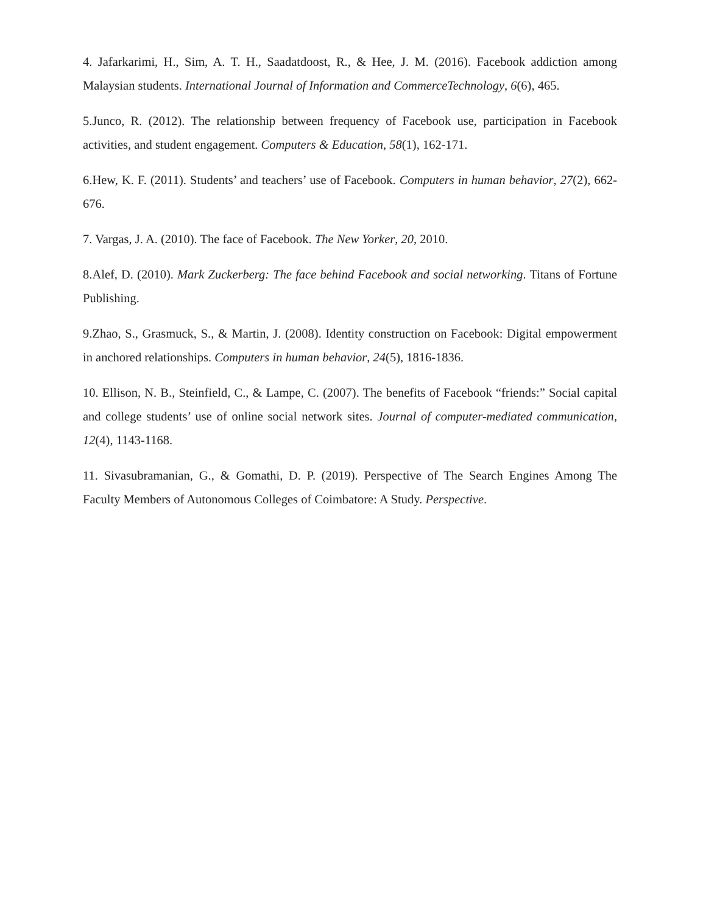4. Jafarkarimi, H., Sim, A. T. H., Saadatdoost, R., & Hee, J. M. (2016). Facebook addiction among Malaysian students. International Journal of Information and CommerceTechnology, 6(6), 465.
5.Junco, R. (2012). The relationship between frequency of Facebook use, participation in Facebook activities, and student engagement. Computers & Education, 58(1), 162-171.
6.Hew, K. F. (2011). Students’ and teachers’ use of Facebook. Computers in human behavior, 27(2), 662-676.
7. Vargas, J. A. (2010). The face of Facebook. The New Yorker, 20, 2010.
8.Alef, D. (2010). Mark Zuckerberg: The face behind Facebook and social networking. Titans of Fortune Publishing.
9.Zhao, S., Grasmuck, S., & Martin, J. (2008). Identity construction on Facebook: Digital empowerment in anchored relationships. Computers in human behavior, 24(5), 1816-1836.
10. Ellison, N. B., Steinfield, C., & Lampe, C. (2007). The benefits of Facebook “friends:” Social capital and college students’ use of online social network sites. Journal of computer-mediated communication, 12(4), 1143-1168.
11. Sivasubramanian, G., & Gomathi, D. P. (2019). Perspective of The Search Engines Among The Faculty Members of Autonomous Colleges of Coimbatore: A Study. Perspective.